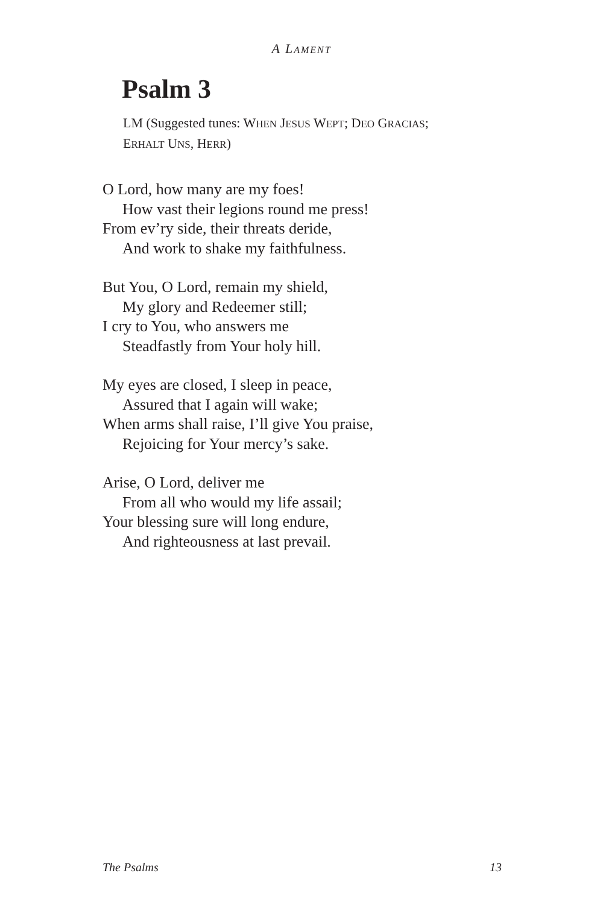A LAMENT
Psalm 3
LM (Suggested tunes: WHEN JESUS WEPT; DEO GRACIAS;
ERHALT UNS, HERR)
O Lord, how many are my foes!
How vast their legions round me press!
From ev’ry side, their threats deride,
And work to shake my faithfulness.
But You, O Lord, remain my shield,
My glory and Redeemer still;
I cry to You, who answers me
Steadfastly from Your holy hill.
My eyes are closed, I sleep in peace,
Assured that I again will wake;
When arms shall raise, I’ll give You praise,
Rejoicing for Your mercy’s sake.
Arise, O Lord, deliver me
From all who would my life assail;
Your blessing sure will long endure,
And righteousness at last prevail.
The Psalms 13